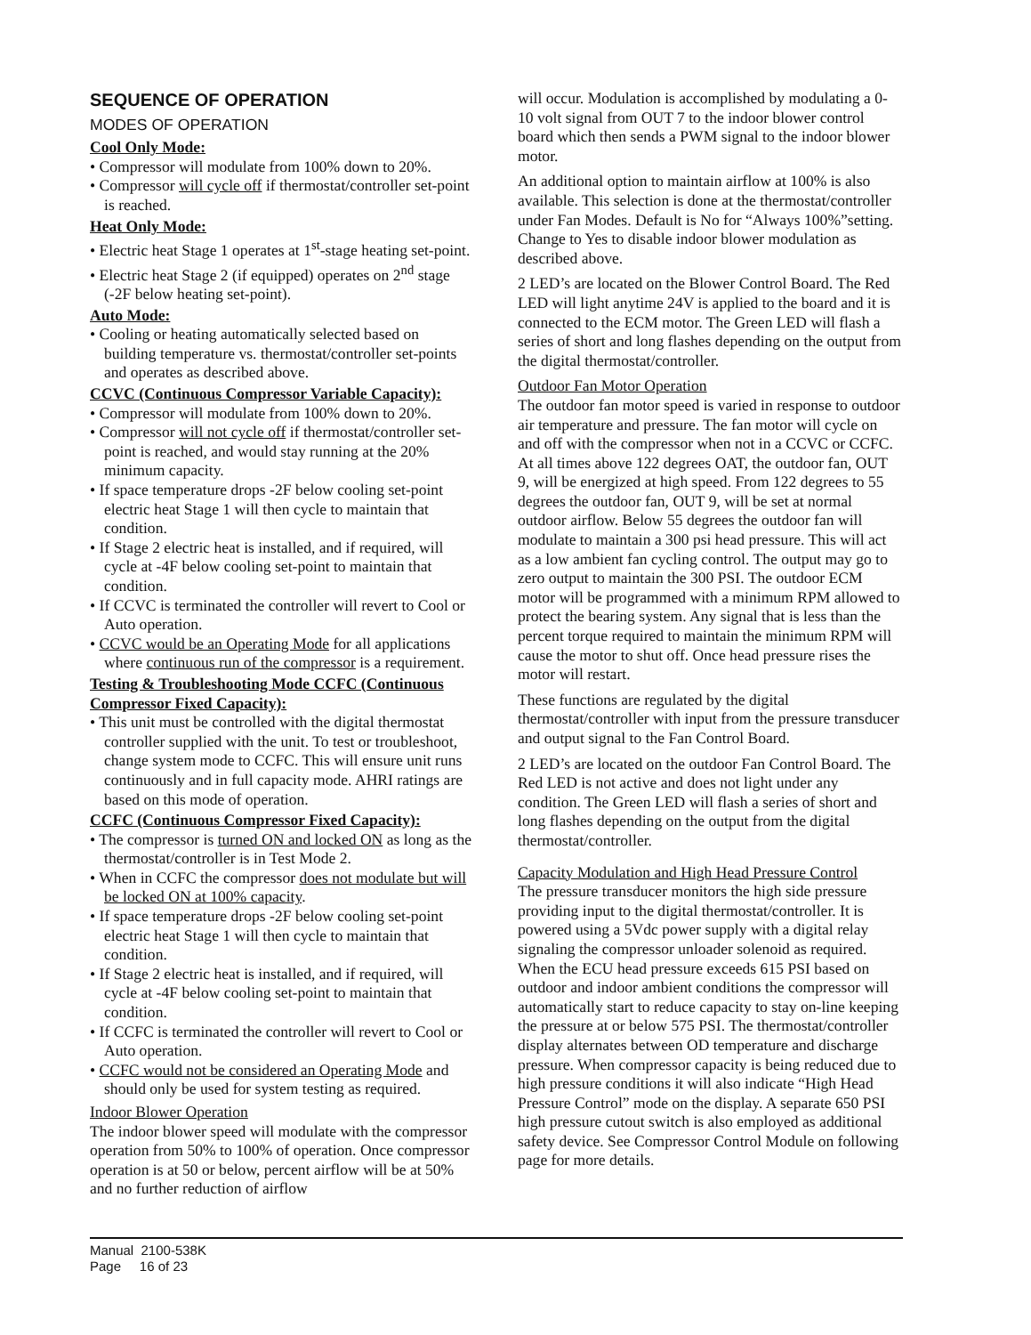SEQUENCE OF OPERATION
MODES OF OPERATION
Cool Only Mode:
• Compressor will modulate from 100% down to 20%.
• Compressor will cycle off if thermostat/controller set-point is reached.
Heat Only Mode:
• Electric heat Stage 1 operates at 1<sup>st</sup>-stage heating set-point.
• Electric heat Stage 2 (if equipped) operates on 2<sup>nd</sup> stage (-2F below heating set-point).
Auto Mode:
• Cooling or heating automatically selected based on building temperature vs. thermostat/controller set-points and operates as described above.
CCVC (Continuous Compressor Variable Capacity):
• Compressor will modulate from 100% down to 20%.
• Compressor will not cycle off if thermostat/controller set-point is reached, and would stay running at the 20% minimum capacity.
• If space temperature drops -2F below cooling set-point electric heat Stage 1 will then cycle to maintain that condition.
• If Stage 2 electric heat is installed, and if required, will cycle at -4F below cooling set-point to maintain that condition.
• If CCVC is terminated the controller will revert to Cool or Auto operation.
• CCVC would be an Operating Mode for all applications where continuous run of the compressor is a requirement.
Testing & Troubleshooting Mode CCFC (Continuous Compressor Fixed Capacity):
• This unit must be controlled with the digital thermostat controller supplied with the unit. To test or troubleshoot, change system mode to CCFC. This will ensure unit runs continuously and in full capacity mode. AHRI ratings are based on this mode of operation.
CCFC (Continuous Compressor Fixed Capacity):
• The compressor is turned ON and locked ON as long as the thermostat/controller is in Test Mode 2.
• When in CCFC the compressor does not modulate but will be locked ON at 100% capacity.
• If space temperature drops -2F below cooling set-point electric heat Stage 1 will then cycle to maintain that condition.
• If Stage 2 electric heat is installed, and if required, will cycle at -4F below cooling set-point to maintain that condition.
• If CCFC is terminated the controller will revert to Cool or Auto operation.
• CCFC would not be considered an Operating Mode and should only be used for system testing as required.
Indoor Blower Operation
The indoor blower speed will modulate with the compressor operation from 50% to 100% of operation. Once compressor operation is at 50 or below, percent airflow will be at 50% and no further reduction of airflow
will occur. Modulation is accomplished by modulating a 0-10 volt signal from OUT 7 to the indoor blower control board which then sends a PWM signal to the indoor blower motor.
An additional option to maintain airflow at 100% is also available. This selection is done at the thermostat/controller under Fan Modes. Default is No for “Always 100%”setting. Change to Yes to disable indoor blower modulation as described above.
2 LED’s are located on the Blower Control Board. The Red LED will light anytime 24V is applied to the board and it is connected to the ECM motor. The Green LED will flash a series of short and long flashes depending on the output from the digital thermostat/controller.
Outdoor Fan Motor Operation
The outdoor fan motor speed is varied in response to outdoor air temperature and pressure. The fan motor will cycle on and off with the compressor when not in a CCVC or CCFC. At all times above 122 degrees OAT, the outdoor fan, OUT 9, will be energized at high speed. From 122 degrees to 55 degrees the outdoor fan, OUT 9, will be set at normal outdoor airflow. Below 55 degrees the outdoor fan will modulate to maintain a 300 psi head pressure. This will act as a low ambient fan cycling control. The output may go to zero output to maintain the 300 PSI. The outdoor ECM motor will be programmed with a minimum RPM allowed to protect the bearing system. Any signal that is less than the percent torque required to maintain the minimum RPM will cause the motor to shut off. Once head pressure rises the motor will restart.
These functions are regulated by the digital thermostat/controller with input from the pressure transducer and output signal to the Fan Control Board.
2 LED’s are located on the outdoor Fan Control Board. The Red LED is not active and does not light under any condition. The Green LED will flash a series of short and long flashes depending on the output from the digital thermostat/controller.
Capacity Modulation and High Head Pressure Control
The pressure transducer monitors the high side pressure providing input to the digital thermostat/controller. It is powered using a 5Vdc power supply with a digital relay signaling the compressor unloader solenoid as required. When the ECU head pressure exceeds 615 PSI based on outdoor and indoor ambient conditions the compressor will automatically start to reduce capacity to stay on-line keeping the pressure at or below 575 PSI. The thermostat/controller display alternates between OD temperature and discharge pressure. When compressor capacity is being reduced due to high pressure conditions it will also indicate “High Head Pressure Control” mode on the display. A separate 650 PSI high pressure cutout switch is also employed as additional safety device. See Compressor Control Module on following page for more details.
Manual 2100-538K
Page 16 of 23